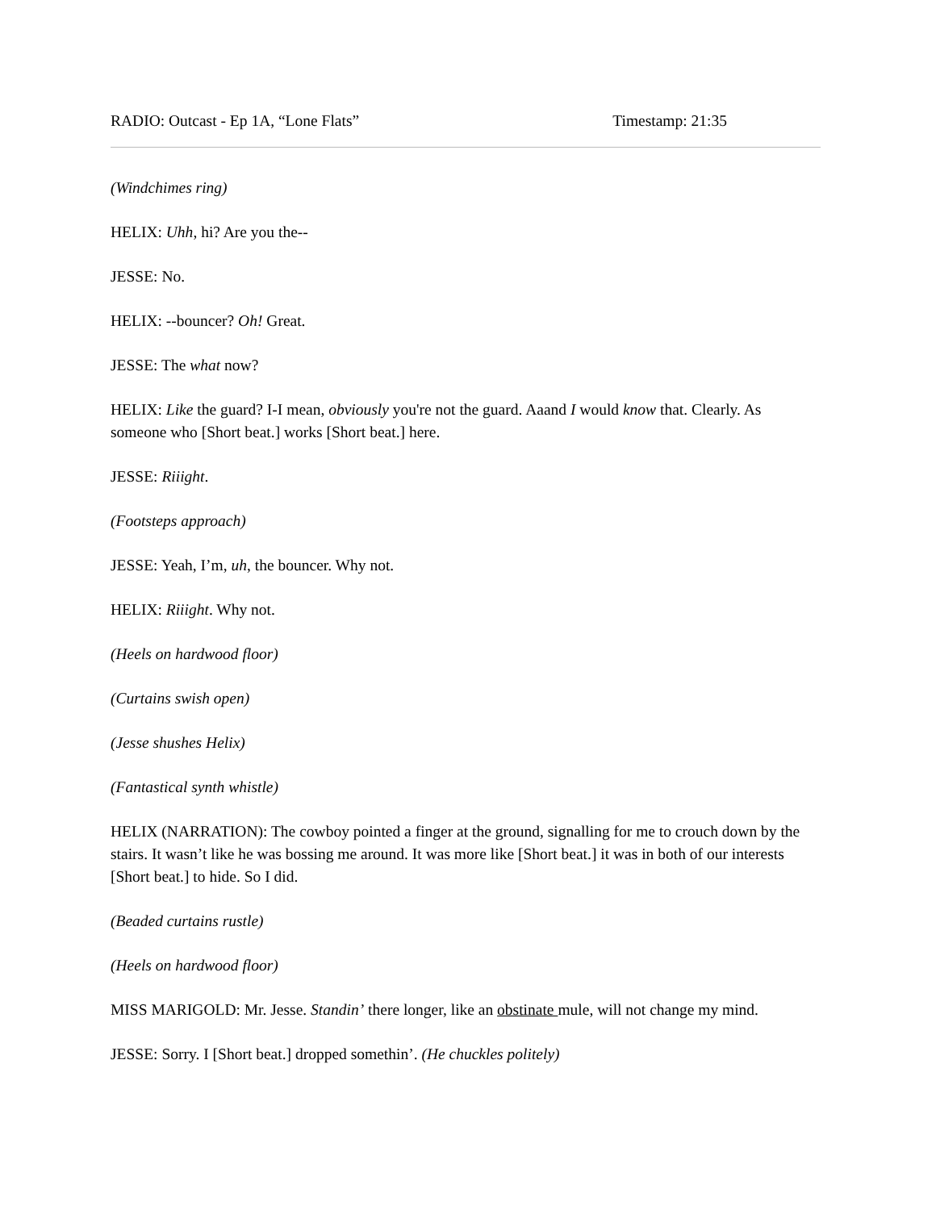RADIO: Outcast - Ep 1A, “Lone Flats” Timestamp: 21:35
(Windchimes ring)
HELIX: Uhh, hi? Are you the--
JESSE: No.
HELIX: --bouncer? Oh! Great.
JESSE: The what now?
HELIX: Like the guard? I-I mean, obviously you're not the guard. Aaand I would know that. Clearly. As someone who [Short beat.] works [Short beat.] here.
JESSE: Riiight.
(Footsteps approach)
JESSE: Yeah, I’m, uh, the bouncer. Why not.
HELIX: Riiight. Why not.
(Heels on hardwood floor)
(Curtains swish open)
(Jesse shushes Helix)
(Fantastical synth whistle)
HELIX (NARRATION): The cowboy pointed a finger at the ground, signalling for me to crouch down by the stairs. It wasn’t like he was bossing me around. It was more like [Short beat.] it was in both of our interests [Short beat.] to hide. So I did.
(Beaded curtains rustle)
(Heels on hardwood floor)
MISS MARIGOLD: Mr. Jesse. Standin’ there longer, like an obstinate mule, will not change my mind.
JESSE: Sorry. I [Short beat.] dropped somethin’. (He chuckles politely)